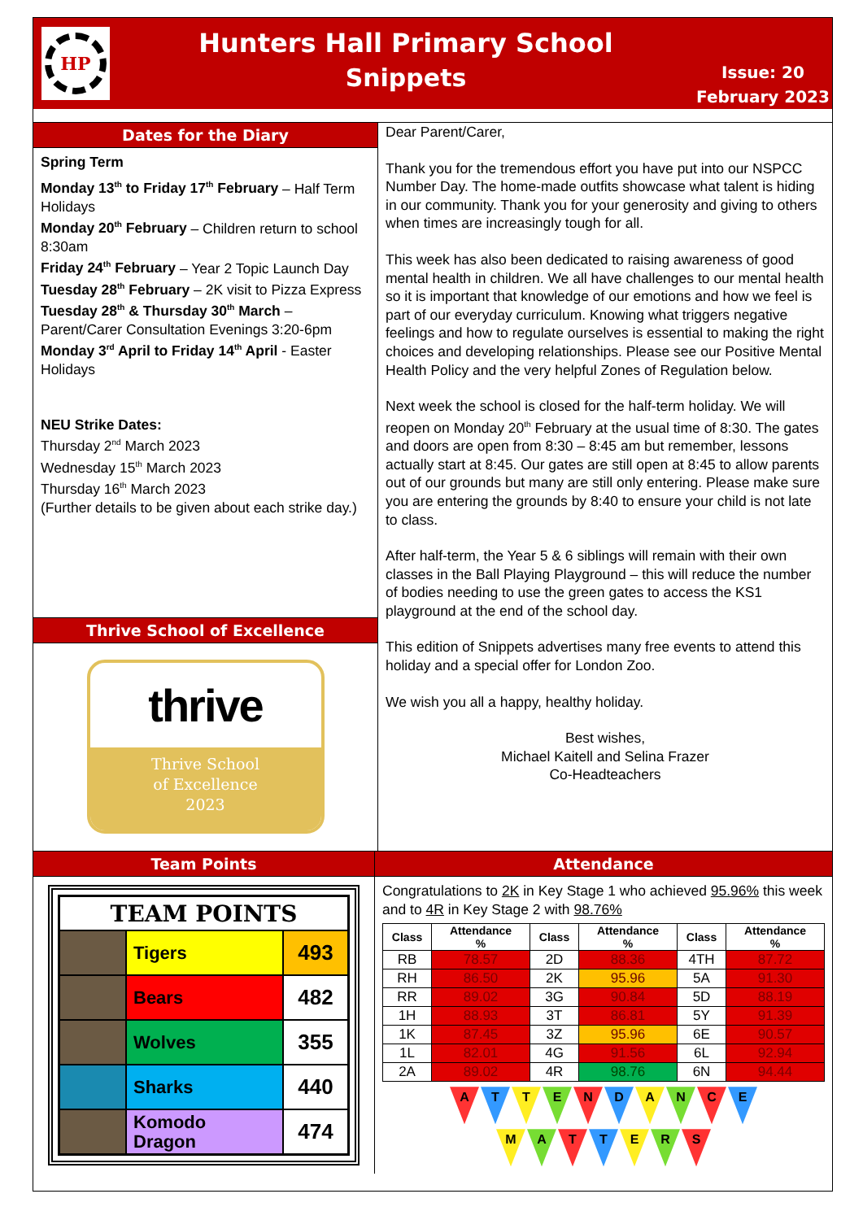HP
Hunters Hall Primary School
Snippets
Issue: 20
February 2023
Dates for the Diary
Spring Term
Monday 13<sup>th</sup> to Friday 17<sup>th</sup> February – Half Term Holidays
Monday 20<sup>th</sup> February – Children return to school 8:30am
Friday 24<sup>th</sup> February – Year 2 Topic Launch Day
Tuesday 28<sup>th</sup> February – 2K visit to Pizza Express
Tuesday 28<sup>th</sup> & Thursday 30<sup>th</sup> March – Parent/Carer Consultation Evenings 3:20-6pm
Monday 3<sup>rd</sup> April to Friday 14<sup>th</sup> April - Easter Holidays
NEU Strike Dates:
Thursday 2<sup>nd</sup> March 2023
Wednesday 15<sup>th</sup> March 2023
Thursday 16<sup>th</sup> March 2023
(Further details to be given about each strike day.)
Thrive School of Excellence
thrive
Thrive School
of Excellence
2023
Dear Parent/Carer,
Thank you for the tremendous effort you have put into our NSPCC Number Day. The home-made outfits showcase what talent is hiding in our community. Thank you for your generosity and giving to others when times are increasingly tough for all.
This week has also been dedicated to raising awareness of good mental health in children. We all have challenges to our mental health so it is important that knowledge of our emotions and how we feel is part of our everyday curriculum. Knowing what triggers negative feelings and how to regulate ourselves is essential to making the right choices and developing relationships. Please see our Positive Mental Health Policy and the very helpful Zones of Regulation below.
Next week the school is closed for the half-term holiday. We will reopen on Monday 20<sup>th</sup> February at the usual time of 8:30. The gates and doors are open from 8:30 – 8:45 am but remember, lessons actually start at 8:45. Our gates are still open at 8:45 to allow parents out of our grounds but many are still only entering. Please make sure you are entering the grounds by 8:40 to ensure your child is not late to class.
After half-term, the Year 5 & 6 siblings will remain with their own classes in the Ball Playing Playground – this will reduce the number of bodies needing to use the green gates to access the KS1 playground at the end of the school day.
This edition of Snippets advertises many free events to attend this holiday and a special offer for London Zoo.
We wish you all a happy, healthy holiday.
Best wishes,
Michael Kaitell and Selina Frazer
Co-Headteachers
Team Points
| TEAM POINTS | | |
| | Tigers | 493 |
| | Bears | 482 |
| | Wolves | 355 |
| | Sharks | 440 |
| | Komodo Dragon | 474 |
Attendance
Congratulations to 2K in Key Stage 1 who achieved 95.96% this week and to 4R in Key Stage 2 with 98.76%
| Class | Attendance % | Class | Attendance % | Class | Attendance % |
| --- | --- | --- | --- | --- | --- |
| RB | 78.57 | 2D | 88.36 | 4TH | 87.72 |
| RH | 86.50 | 2K | 95.96 | 5A | 91.30 |
| RR | 89.02 | 3G | 90.84 | 5D | 88.19 |
| 1H | 88.93 | 3T | 86.81 | 5Y | 91.39 |
| 1K | 87.45 | 3Z | 95.96 | 6E | 90.57 |
| 1L | 82.01 | 4G | 91.56 | 6L | 92.94 |
| 2A | 89.02 | 4R | 98.76 | 6N | 94.44 |
A T T E N D A N C E
M A T T E R S